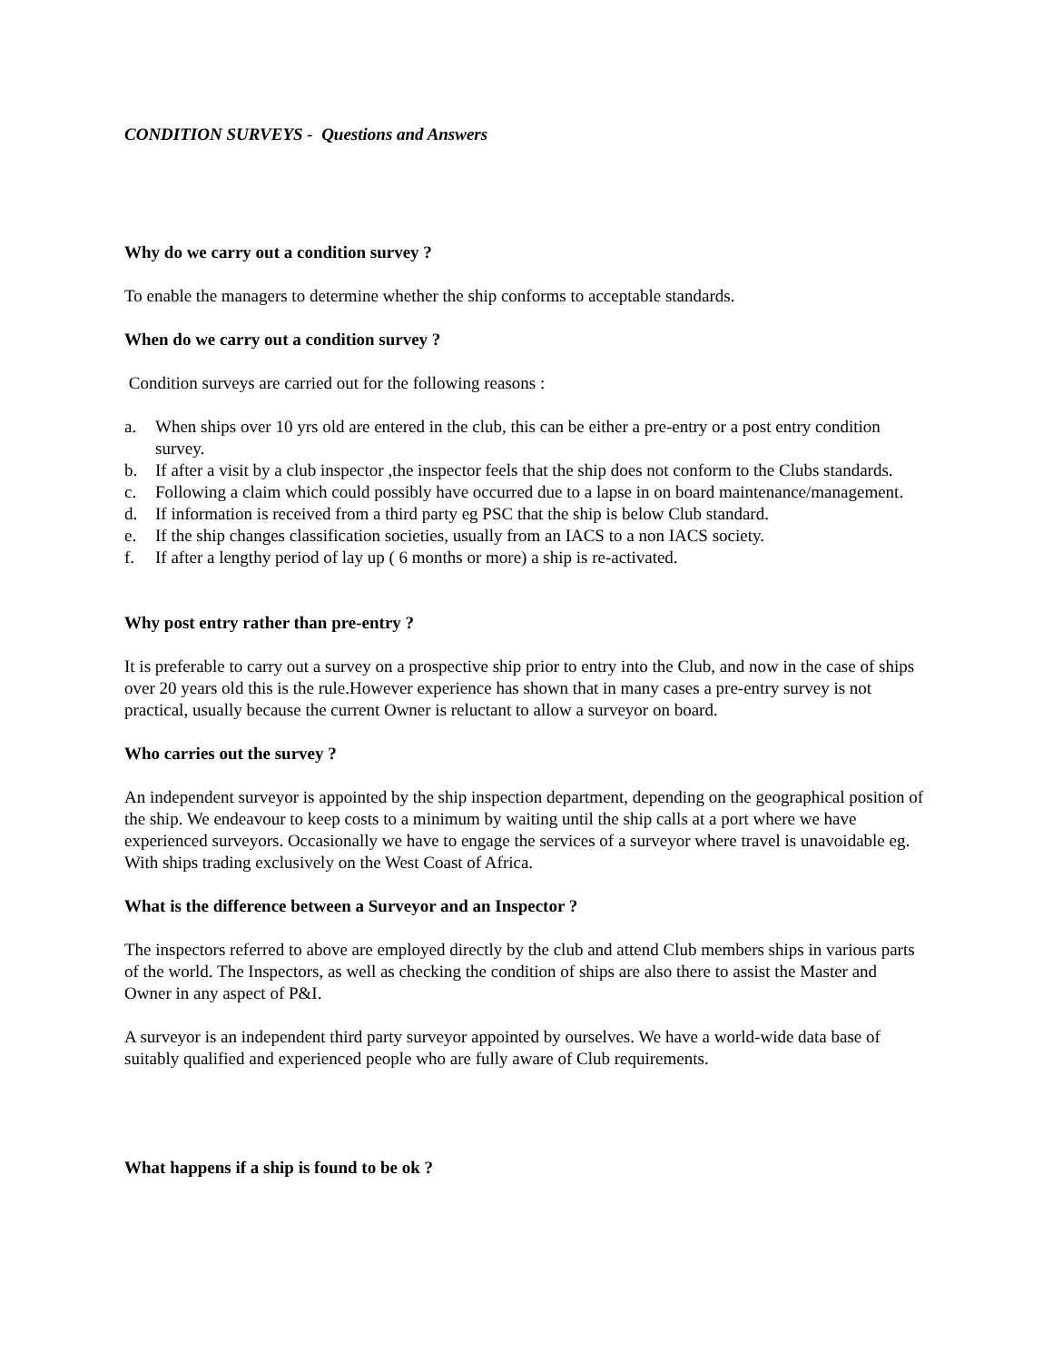CONDITION SURVEYS - Questions and Answers
Why do we carry out a condition survey ?
To enable the managers to determine whether the ship conforms to acceptable standards.
When do we carry out a condition survey ?
Condition surveys are carried out for the following reasons :
a. When ships over 10 yrs old are entered in the club, this can be either a pre-entry or a post entry condition survey.
b. If after a visit by a club inspector ,the inspector feels that the ship does not conform to the Clubs standards.
c. Following a claim which could possibly have occurred due to a lapse in on board maintenance/management.
d. If information is received from a third party eg PSC that the ship is below Club standard.
e. If the ship changes classification societies, usually from an IACS to a non IACS society.
f. If after a lengthy period of lay up ( 6 months or more) a ship is re-activated.
Why post entry rather than pre-entry ?
It is preferable to carry out a survey on a prospective ship prior to entry into the Club, and now in the case of ships over 20 years old this is the rule.However experience has shown that in many cases a pre-entry survey is not practical, usually because the current Owner is reluctant to allow a surveyor on board.
Who carries out the survey ?
An independent surveyor is appointed by the ship inspection department, depending on the geographical position of the ship. We endeavour to keep costs to a minimum by waiting until the ship calls at a port where we have experienced surveyors. Occasionally we have to engage the services of a surveyor where travel is unavoidable eg. With ships trading exclusively on the West Coast of Africa.
What is the difference between a Surveyor and an Inspector ?
The inspectors referred to above are employed directly by the club and attend Club members ships in various parts of the world. The Inspectors, as well as checking the condition of ships are also there to assist the Master and Owner in any aspect of P&I.
A surveyor is an independent third party surveyor appointed by ourselves. We have a world-wide data base of suitably qualified and experienced people who are fully aware of Club requirements.
What happens if a ship is found to be ok ?